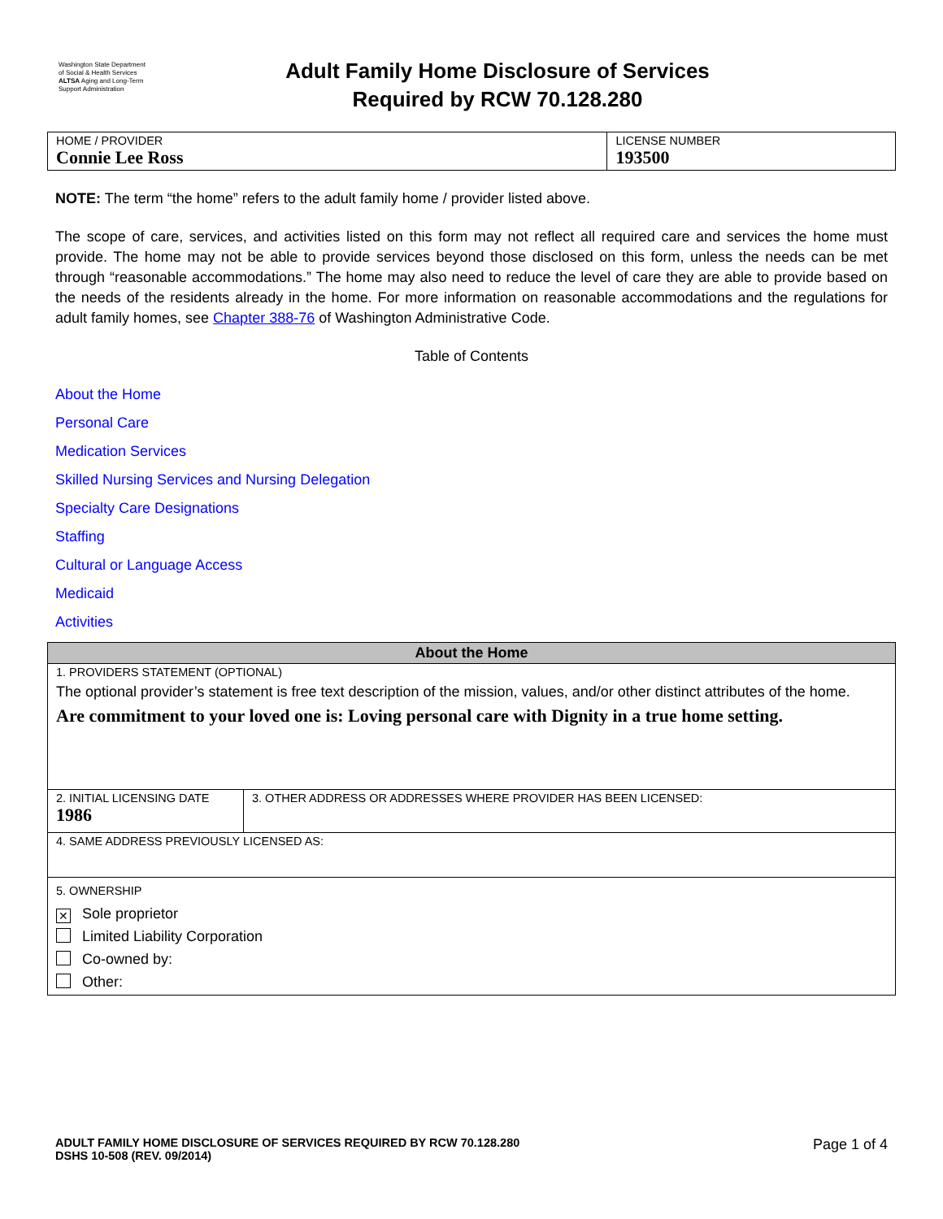Washington State Department of Social & Health Services
ALTSA Aging and Long-Term Support Administration
Adult Family Home Disclosure of Services
Required by RCW 70.128.280
| HOME / PROVIDER Connie Lee Ross | LICENSE NUMBER 193500 |
NOTE: The term “the home” refers to the adult family home / provider listed above.
The scope of care, services, and activities listed on this form may not reflect all required care and services the home must provide. The home may not be able to provide services beyond those disclosed on this form, unless the needs can be met through “reasonable accommodations.” The home may also need to reduce the level of care they are able to provide based on the needs of the residents already in the home. For more information on reasonable accommodations and the regulations for adult family homes, see Chapter 388-76 of Washington Administrative Code.
Table of Contents
About the Home
Personal Care
Medication Services
Skilled Nursing Services and Nursing Delegation
Specialty Care Designations
Staffing
Cultural or Language Access
Medicaid
Activities
| About the Home | |
| 1. PROVIDERS STATEMENT (OPTIONAL) The optional provider’s statement is free text description of the mission, values, and/or other distinct attributes of the home. Are commitment to your loved one is: Loving personal care with Dignity in a true home setting. | |
| 2. INITIAL LICENSING DATE 1986 | 3. OTHER ADDRESS OR ADDRESSES WHERE PROVIDER HAS BEEN LICENSED: |
| 4. SAME ADDRESS PREVIOUSLY LICENSED AS: | |
| 5. OWNERSHIP ✕ Sole proprietor Limited Liability Corporation Co-owned by: Other: | |
ADULT FAMILY HOME DISCLOSURE OF SERVICES REQUIRED BY RCW 70.128.280
DSHS 10-508 (REV. 09/2014)
Page 1 of 4